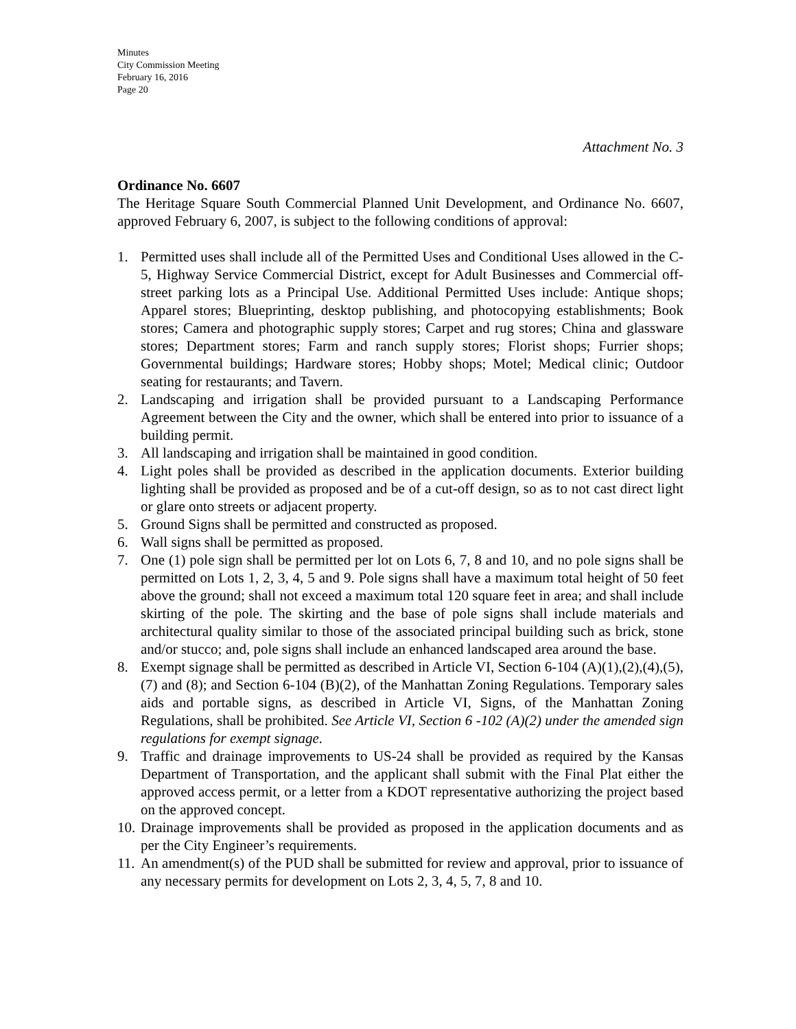Minutes
City Commission Meeting
February 16, 2016
Page 20
Attachment No. 3
Ordinance No. 6607
The Heritage Square South Commercial Planned Unit Development, and Ordinance No. 6607, approved February 6, 2007, is subject to the following conditions of approval:
1. Permitted uses shall include all of the Permitted Uses and Conditional Uses allowed in the C-5, Highway Service Commercial District, except for Adult Businesses and Commercial off-street parking lots as a Principal Use. Additional Permitted Uses include: Antique shops; Apparel stores; Blueprinting, desktop publishing, and photocopying establishments; Book stores; Camera and photographic supply stores; Carpet and rug stores; China and glassware stores; Department stores; Farm and ranch supply stores; Florist shops; Furrier shops; Governmental buildings; Hardware stores; Hobby shops; Motel; Medical clinic; Outdoor seating for restaurants; and Tavern.
2. Landscaping and irrigation shall be provided pursuant to a Landscaping Performance Agreement between the City and the owner, which shall be entered into prior to issuance of a building permit.
3. All landscaping and irrigation shall be maintained in good condition.
4. Light poles shall be provided as described in the application documents. Exterior building lighting shall be provided as proposed and be of a cut-off design, so as to not cast direct light or glare onto streets or adjacent property.
5. Ground Signs shall be permitted and constructed as proposed.
6. Wall signs shall be permitted as proposed.
7. One (1) pole sign shall be permitted per lot on Lots 6, 7, 8 and 10, and no pole signs shall be permitted on Lots 1, 2, 3, 4, 5 and 9. Pole signs shall have a maximum total height of 50 feet above the ground; shall not exceed a maximum total 120 square feet in area; and shall include skirting of the pole. The skirting and the base of pole signs shall include materials and architectural quality similar to those of the associated principal building such as brick, stone and/or stucco; and, pole signs shall include an enhanced landscaped area around the base.
8. Exempt signage shall be permitted as described in Article VI, Section 6-104 (A)(1),(2),(4),(5),(7) and (8); and Section 6-104 (B)(2), of the Manhattan Zoning Regulations. Temporary sales aids and portable signs, as described in Article VI, Signs, of the Manhattan Zoning Regulations, shall be prohibited. See Article VI, Section 6 -102 (A)(2) under the amended sign regulations for exempt signage.
9. Traffic and drainage improvements to US-24 shall be provided as required by the Kansas Department of Transportation, and the applicant shall submit with the Final Plat either the approved access permit, or a letter from a KDOT representative authorizing the project based on the approved concept.
10. Drainage improvements shall be provided as proposed in the application documents and as per the City Engineer’s requirements.
11. An amendment(s) of the PUD shall be submitted for review and approval, prior to issuance of any necessary permits for development on Lots 2, 3, 4, 5, 7, 8 and 10.